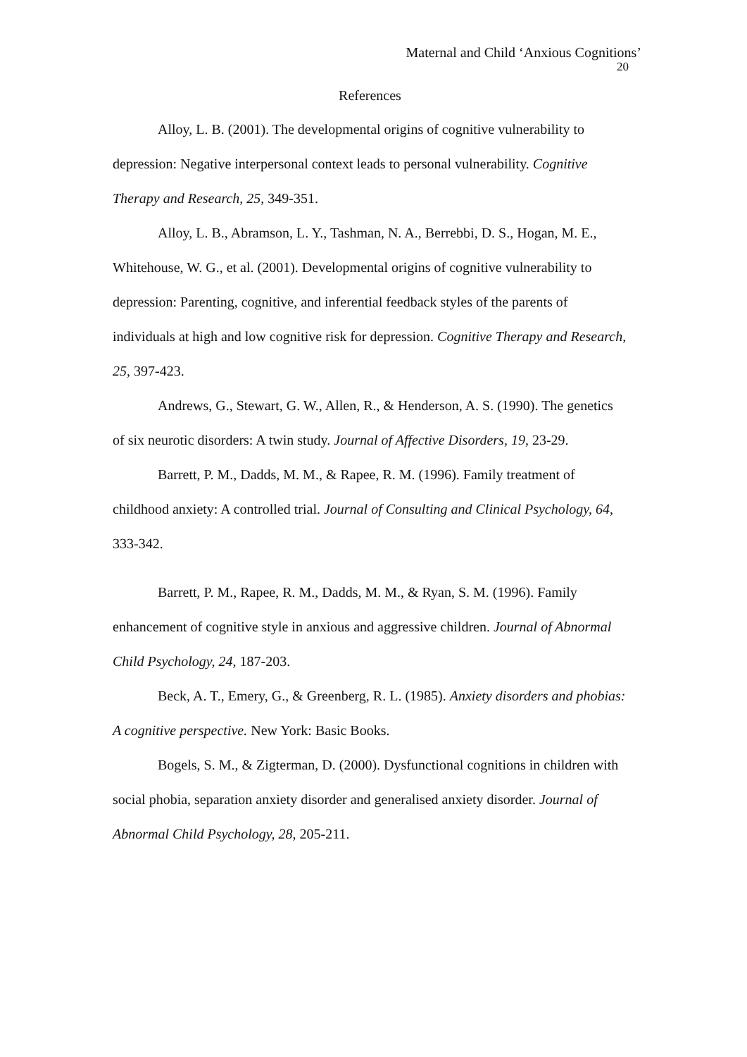Maternal and Child ‘Anxious Cognitions’
20
References
Alloy, L. B. (2001). The developmental origins of cognitive vulnerability to depression: Negative interpersonal context leads to personal vulnerability. Cognitive Therapy and Research, 25, 349-351.
Alloy, L. B., Abramson, L. Y., Tashman, N. A., Berrebbi, D. S., Hogan, M. E., Whitehouse, W. G., et al. (2001). Developmental origins of cognitive vulnerability to depression: Parenting, cognitive, and inferential feedback styles of the parents of individuals at high and low cognitive risk for depression. Cognitive Therapy and Research, 25, 397-423.
Andrews, G., Stewart, G. W., Allen, R., & Henderson, A. S. (1990). The genetics of six neurotic disorders: A twin study. Journal of Affective Disorders, 19, 23-29.
Barrett, P. M., Dadds, M. M., & Rapee, R. M. (1996). Family treatment of childhood anxiety: A controlled trial. Journal of Consulting and Clinical Psychology, 64, 333-342.
Barrett, P. M., Rapee, R. M., Dadds, M. M., & Ryan, S. M. (1996). Family enhancement of cognitive style in anxious and aggressive children. Journal of Abnormal Child Psychology, 24, 187-203.
Beck, A. T., Emery, G., & Greenberg, R. L. (1985). Anxiety disorders and phobias: A cognitive perspective. New York: Basic Books.
Bogels, S. M., & Zigterman, D. (2000). Dysfunctional cognitions in children with social phobia, separation anxiety disorder and generalised anxiety disorder. Journal of Abnormal Child Psychology, 28, 205-211.